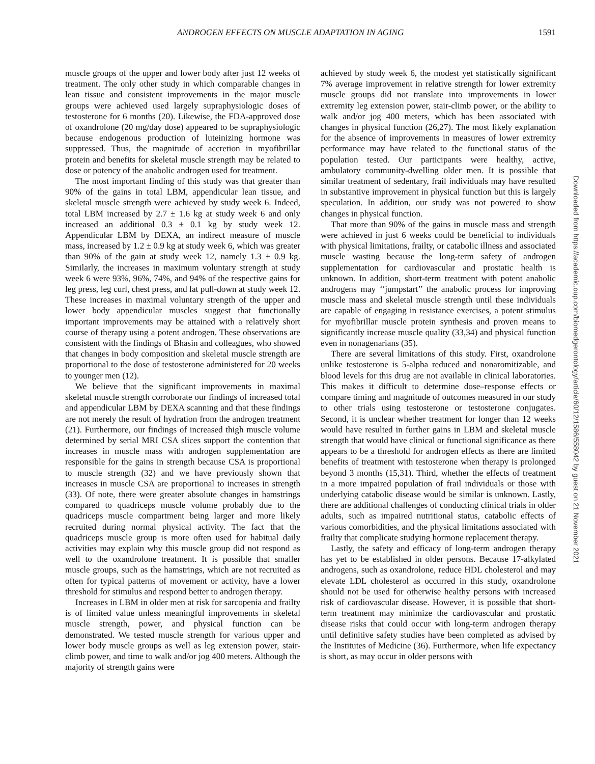ANDROGEN EFFECTS ON MUSCLE ADAPTATION IN AGING 1591
muscle groups of the upper and lower body after just 12 weeks of treatment. The only other study in which comparable changes in lean tissue and consistent improvements in the major muscle groups were achieved used largely supraphysiologic doses of testosterone for 6 months (20). Likewise, the FDA-approved dose of oxandrolone (20 mg/day dose) appeared to be supraphysiologic because endogenous production of luteinizing hormone was suppressed. Thus, the magnitude of accretion in myofibrillar protein and benefits for skeletal muscle strength may be related to dose or potency of the anabolic androgen used for treatment.
The most important finding of this study was that greater than 90% of the gains in total LBM, appendicular lean tissue, and skeletal muscle strength were achieved by study week 6. Indeed, total LBM increased by 2.7 ± 1.6 kg at study week 6 and only increased an additional 0.3 ± 0.1 kg by study week 12. Appendicular LBM by DEXA, an indirect measure of muscle mass, increased by 1.2 ± 0.9 kg at study week 6, which was greater than 90% of the gain at study week 12, namely 1.3 ± 0.9 kg. Similarly, the increases in maximum voluntary strength at study week 6 were 93%, 96%, 74%, and 94% of the respective gains for leg press, leg curl, chest press, and lat pull-down at study week 12. These increases in maximal voluntary strength of the upper and lower body appendicular muscles suggest that functionally important improvements may be attained with a relatively short course of therapy using a potent androgen. These observations are consistent with the findings of Bhasin and colleagues, who showed that changes in body composition and skeletal muscle strength are proportional to the dose of testosterone administered for 20 weeks to younger men (12).
We believe that the significant improvements in maximal skeletal muscle strength corroborate our findings of increased total and appendicular LBM by DEXA scanning and that these findings are not merely the result of hydration from the androgen treatment (21). Furthermore, our findings of increased thigh muscle volume determined by serial MRI CSA slices support the contention that increases in muscle mass with androgen supplementation are responsible for the gains in strength because CSA is proportional to muscle strength (32) and we have previously shown that increases in muscle CSA are proportional to increases in strength (33). Of note, there were greater absolute changes in hamstrings compared to quadriceps muscle volume probably due to the quadriceps muscle compartment being larger and more likely recruited during normal physical activity. The fact that the quadriceps muscle group is more often used for habitual daily activities may explain why this muscle group did not respond as well to the oxandrolone treatment. It is possible that smaller muscle groups, such as the hamstrings, which are not recruited as often for typical patterns of movement or activity, have a lower threshold for stimulus and respond better to androgen therapy.
Increases in LBM in older men at risk for sarcopenia and frailty is of limited value unless meaningful improvements in skeletal muscle strength, power, and physical function can be demonstrated. We tested muscle strength for various upper and lower body muscle groups as well as leg extension power, stair-climb power, and time to walk and/or jog 400 meters. Although the majority of strength gains were
achieved by study week 6, the modest yet statistically significant 7% average improvement in relative strength for lower extremity muscle groups did not translate into improvements in lower extremity leg extension power, stair-climb power, or the ability to walk and/or jog 400 meters, which has been associated with changes in physical function (26,27). The most likely explanation for the absence of improvements in measures of lower extremity performance may have related to the functional status of the population tested. Our participants were healthy, active, ambulatory community-dwelling older men. It is possible that similar treatment of sedentary, frail individuals may have resulted in substantive improvement in physical function but this is largely speculation. In addition, our study was not powered to show changes in physical function.
That more than 90% of the gains in muscle mass and strength were achieved in just 6 weeks could be beneficial to individuals with physical limitations, frailty, or catabolic illness and associated muscle wasting because the long-term safety of androgen supplementation for cardiovascular and prostatic health is unknown. In addition, short-term treatment with potent anabolic androgens may ‘‘jumpstart’’ the anabolic process for improving muscle mass and skeletal muscle strength until these individuals are capable of engaging in resistance exercises, a potent stimulus for myofibrillar muscle protein synthesis and proven means to significantly increase muscle quality (33,34) and physical function even in nonagenarians (35).
There are several limitations of this study. First, oxandrolone unlike testosterone is 5-alpha reduced and nonaromitizable, and blood levels for this drug are not available in clinical laboratories. This makes it difficult to determine dose–response effects or compare timing and magnitude of outcomes measured in our study to other trials using testosterone or testosterone conjugates. Second, it is unclear whether treatment for longer than 12 weeks would have resulted in further gains in LBM and skeletal muscle strength that would have clinical or functional significance as there appears to be a threshold for androgen effects as there are limited benefits of treatment with testosterone when therapy is prolonged beyond 3 months (15,31). Third, whether the effects of treatment in a more impaired population of frail individuals or those with underlying catabolic disease would be similar is unknown. Lastly, there are additional challenges of conducting clinical trials in older adults, such as impaired nutritional status, catabolic effects of various comorbidities, and the physical limitations associated with frailty that complicate studying hormone replacement therapy.
Lastly, the safety and efficacy of long-term androgen therapy has yet to be established in older persons. Because 17-alkylated androgens, such as oxandrolone, reduce HDL cholesterol and may elevate LDL cholesterol as occurred in this study, oxandrolone should not be used for otherwise healthy persons with increased risk of cardiovascular disease. However, it is possible that short-term treatment may minimize the cardiovascular and prostatic disease risks that could occur with long-term androgen therapy until definitive safety studies have been completed as advised by the Institutes of Medicine (36). Furthermore, when life expectancy is short, as may occur in older persons with
Downloaded from https://academic.oup.com/biomedgerontology/article/60/12/1586/558042 by guest on 21 November 2021